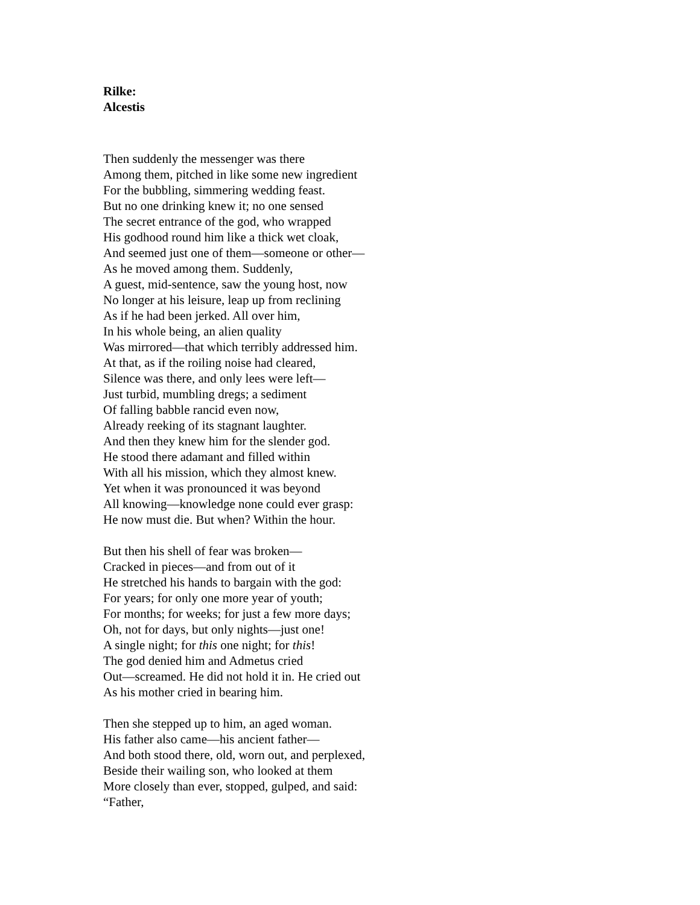Rilke:
Alcestis
Then suddenly the messenger was there
Among them, pitched in like some new ingredient
For the bubbling, simmering wedding feast.
But no one drinking knew it; no one sensed
The secret entrance of the god, who wrapped
His godhood round him like a thick wet cloak,
And seemed just one of them—someone or other—
As he moved among them. Suddenly,
A guest, mid-sentence, saw the young host, now
No longer at his leisure, leap up from reclining
As if he had been jerked. All over him,
In his whole being, an alien quality
Was mirrored—that which terribly addressed him.
At that, as if the roiling noise had cleared,
Silence was there, and only lees were left—
Just turbid, mumbling dregs; a sediment
Of falling babble rancid even now,
Already reeking of its stagnant laughter.
And then they knew him for the slender god.
He stood there adamant and filled within
With all his mission, which they almost knew.
Yet when it was pronounced it was beyond
All knowing—knowledge none could ever grasp:
He now must die. But when? Within the hour.
But then his shell of fear was broken—
Cracked in pieces—and from out of it
He stretched his hands to bargain with the god:
For years; for only one more year of youth;
For months; for weeks; for just a few more days;
Oh, not for days, but only nights—just one!
A single night; for this one night; for this!
The god denied him and Admetus cried
Out—screamed. He did not hold it in. He cried out
As his mother cried in bearing him.
Then she stepped up to him, an aged woman.
His father also came—his ancient father—
And both stood there, old, worn out, and perplexed,
Beside their wailing son, who looked at them
More closely than ever, stopped, gulped, and said:
“Father,